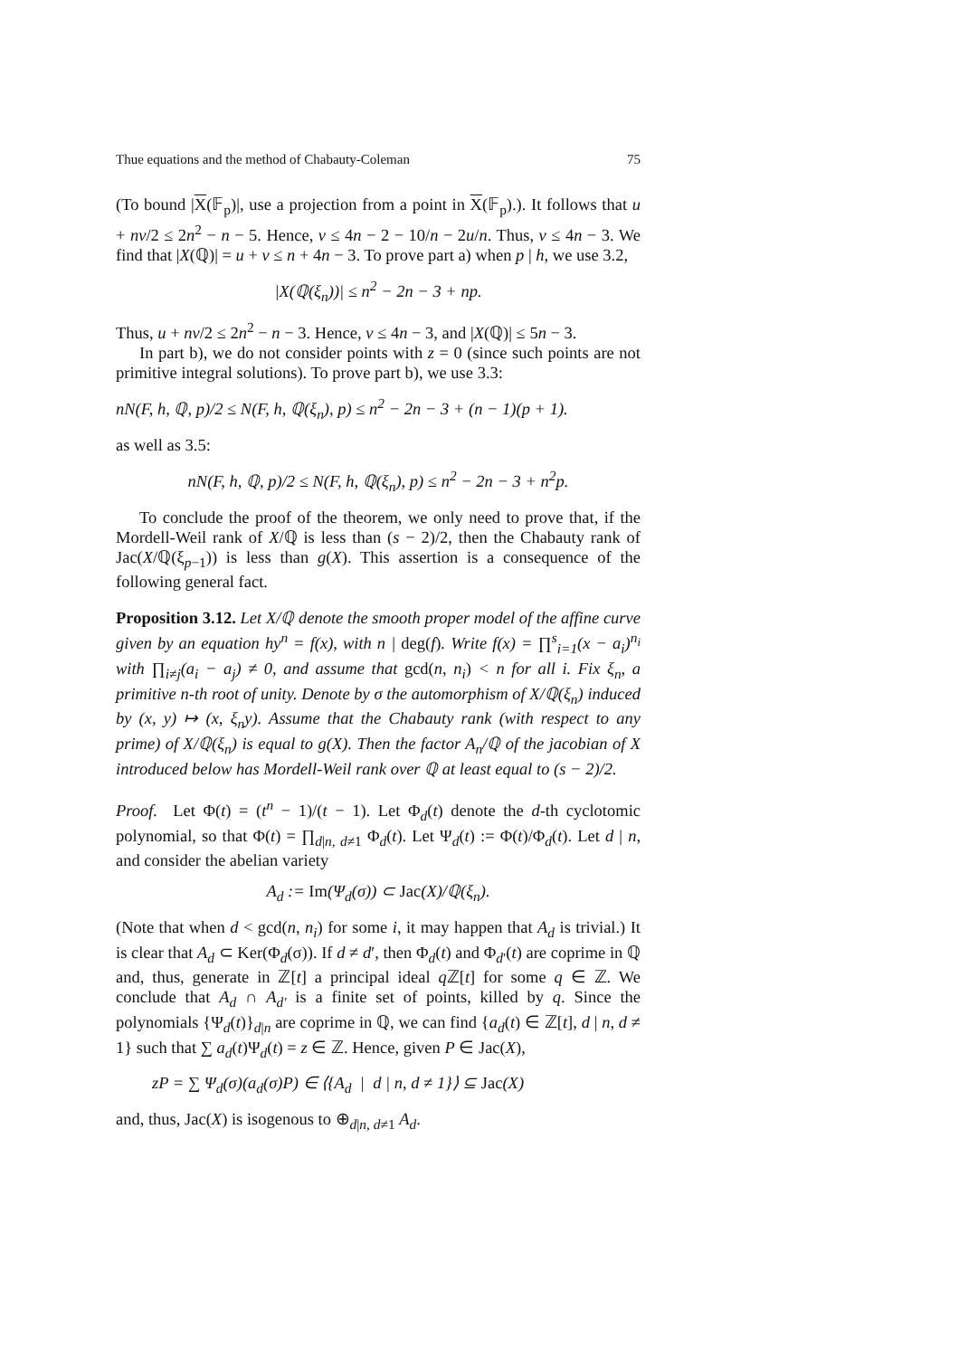Thue equations and the method of Chabauty-Coleman 75
(To bound |X(𝔽<sub>p</sub>)|, use a projection from a point in X(𝔽<sub>p</sub>).). It follows that u + nv/2 ≤ 2n<sup>2</sup> − n − 5. Hence, v ≤ 4n − 2 − 10/n − 2u/n. Thus, v ≤ 4n − 3. We find that |X(ℚ)| = u + v ≤ n + 4n − 3. To prove part a) when p | h, we use 3.2,
|X(ℚ(ξ<sub>n</sub>))| ≤ n<sup>2</sup> − 2n − 3 + np.
Thus, u + nv/2 ≤ 2n<sup>2</sup> − n − 3. Hence, v ≤ 4n − 3, and |X(ℚ)| ≤ 5n − 3.
In part b), we do not consider points with z = 0 (since such points are not primitive integral solutions). To prove part b), we use 3.3:
nN(F, h, ℚ, p)/2 ≤ N(F, h, ℚ(ξ<sub>n</sub>), p) ≤ n<sup>2</sup> − 2n − 3 + (n − 1)(p + 1).
as well as 3.5:
nN(F, h, ℚ, p)/2 ≤ N(F, h, ℚ(ξ<sub>n</sub>), p) ≤ n<sup>2</sup> − 2n − 3 + n<sup>2</sup>p.
To conclude the proof of the theorem, we only need to prove that, if the Mordell-Weil rank of X/ℚ is less than (s − 2)/2, then the Chabauty rank of Jac(X/ℚ(ξ<sub>p−1</sub>)) is less than g(X). This assertion is a consequence of the following general fact.
Proposition 3.12. Let X/ℚ denote the smooth proper model of the affine curve given by an equation hy<sup>n</sup> = f(x), with n | deg(f). Write f(x) = ∏<sup>s</sup><sub>i=1</sub>(x − a<sub>i</sub>)<sup>n<sub>i</sub></sup> with ∏<sub>i≠j</sub>(a<sub>i</sub> − a<sub>j</sub>) ≠ 0, and assume that gcd(n, n<sub>i</sub>) < n for all i. Fix ξ<sub>n</sub>, a primitive n-th root of unity. Denote by σ the automorphism of X/ℚ(ξ<sub>n</sub>) induced by (x, y) ↦ (x, ξ<sub>n</sub>y). Assume that the Chabauty rank (with respect to any prime) of X/ℚ(ξ<sub>n</sub>) is equal to g(X). Then the factor A<sub>n</sub>/ℚ of the jacobian of X introduced below has Mordell-Weil rank over ℚ at least equal to (s − 2)/2.
Proof. Let Φ(t) = (t<sup>n</sup> − 1)/(t − 1). Let Φ<sub>d</sub>(t) denote the d-th cyclotomic polynomial, so that Φ(t) = ∏<sub>d|n, d≠1</sub> Φ<sub>d</sub>(t). Let Ψ<sub>d</sub>(t) := Φ(t)/Φ<sub>d</sub>(t). Let d | n, and consider the abelian variety
A<sub>d</sub> := Im(Ψ<sub>d</sub>(σ)) ⊂ Jac(X)/ℚ(ξ<sub>n</sub>).
(Note that when d < gcd(n, n<sub>i</sub>) for some i, it may happen that A<sub>d</sub> is trivial.) It is clear that A<sub>d</sub> ⊂ Ker(Φ<sub>d</sub>(σ)). If d ≠ d′, then Φ<sub>d</sub>(t) and Φ<sub>d′</sub>(t) are coprime in ℚ and, thus, generate in ℤ[t] a principal ideal q ℤ[t] for some q ∈ ℤ. We conclude that A<sub>d</sub> ∩ A<sub>d′</sub> is a finite set of points, killed by q. Since the polynomials {Ψ<sub>d</sub>(t)}<sub>d|n</sub> are coprime in ℚ, we can find {a<sub>d</sub>(t) ∈ ℤ[t], d | n, d ≠ 1} such that ∑ a<sub>d</sub>(t)Ψ<sub>d</sub>(t) = z ∈ ℤ. Hence, given P ∈ Jac(X),
zP = ∑ Ψ<sub>d</sub>(σ)(a<sub>d</sub>(σ)P) ∈ ⟨{A<sub>d</sub> | d | n, d ≠ 1}⟩ ⊆ Jac(X)
and, thus, Jac(X) is isogenous to ⊕<sub>d|n, d≠1</sub> A<sub>d</sub>.